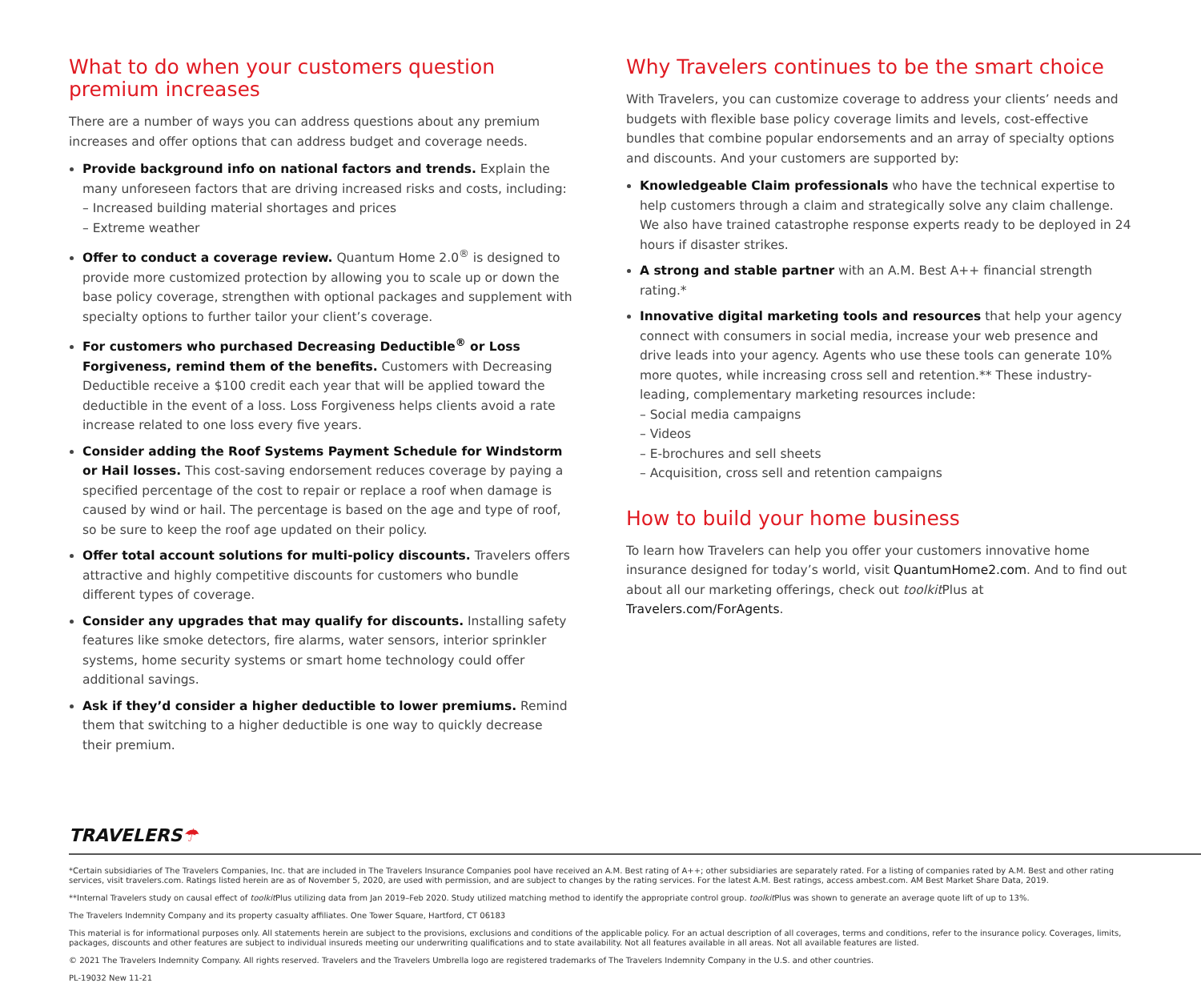What to do when your customers question premium increases
There are a number of ways you can address questions about any premium increases and offer options that can address budget and coverage needs.
Provide background info on national factors and trends. Explain the many unforeseen factors that are driving increased risks and costs, including:
– Increased building material shortages and prices
– Extreme weather
Offer to conduct a coverage review. Quantum Home 2.0<sup>®</sup> is designed to provide more customized protection by allowing you to scale up or down the base policy coverage, strengthen with optional packages and supplement with specialty options to further tailor your client’s coverage.
For customers who purchased Decreasing Deductible<sup>®</sup> or Loss Forgiveness, remind them of the benefits. Customers with Decreasing Deductible receive a $100 credit each year that will be applied toward the deductible in the event of a loss. Loss Forgiveness helps clients avoid a rate increase related to one loss every five years.
Consider adding the Roof Systems Payment Schedule for Windstorm or Hail losses. This cost-saving endorsement reduces coverage by paying a specified percentage of the cost to repair or replace a roof when damage is caused by wind or hail. The percentage is based on the age and type of roof, so be sure to keep the roof age updated on their policy.
Offer total account solutions for multi-policy discounts. Travelers offers attractive and highly competitive discounts for customers who bundle different types of coverage.
Consider any upgrades that may qualify for discounts. Installing safety features like smoke detectors, fire alarms, water sensors, interior sprinkler systems, home security systems or smart home technology could offer additional savings.
Ask if they’d consider a higher deductible to lower premiums. Remind them that switching to a higher deductible is one way to quickly decrease their premium.
Why Travelers continues to be the smart choice
With Travelers, you can customize coverage to address your clients’ needs and budgets with flexible base policy coverage limits and levels, cost-effective bundles that combine popular endorsements and an array of specialty options and discounts. And your customers are supported by:
Knowledgeable Claim professionals who have the technical expertise to help customers through a claim and strategically solve any claim challenge. We also have trained catastrophe response experts ready to be deployed in 24 hours if disaster strikes.
A strong and stable partner with an A.M. Best A++ financial strength rating.*
Innovative digital marketing tools and resources that help your agency connect with consumers in social media, increase your web presence and drive leads into your agency. Agents who use these tools can generate 10% more quotes, while increasing cross sell and retention.** These industry-leading, complementary marketing resources include:
– Social media campaigns
– Videos
– E-brochures and sell sheets
– Acquisition, cross sell and retention campaigns
How to build your home business
To learn how Travelers can help you offer your customers innovative home insurance designed for today’s world, visit QuantumHome2.com. And to find out about all our marketing offerings, check out toolkit Plus at Travelers.com/ForAgents.
TRAVELERS☂
*Certain subsidiaries of The Travelers Companies, Inc. that are included in The Travelers Insurance Companies pool have received an A.M. Best rating of A++; other subsidiaries are separately rated. For a listing of companies rated by A.M. Best and other rating services, visit travelers.com. Ratings listed herein are as of November 5, 2020, are used with permission, and are subject to changes by the rating services. For the latest A.M. Best ratings, access ambest.com. AM Best Market Share Data, 2019.
**Internal Travelers study on causal effect of toolkit Plus utilizing data from Jan 2019–Feb 2020. Study utilized matching method to identify the appropriate control group. toolkit Plus was shown to generate an average quote lift of up to 13%.
The Travelers Indemnity Company and its property casualty affiliates. One Tower Square, Hartford, CT 06183
This material is for informational purposes only. All statements herein are subject to the provisions, exclusions and conditions of the applicable policy. For an actual description of all coverages, terms and conditions, refer to the insurance policy. Coverages, limits, packages, discounts and other features are subject to individual insureds meeting our underwriting qualifications and to state availability. Not all features available in all areas. Not all available features are listed.
© 2021 The Travelers Indemnity Company. All rights reserved. Travelers and the Travelers Umbrella logo are registered trademarks of The Travelers Indemnity Company in the U.S. and other countries.
PL-19032 New 11-21